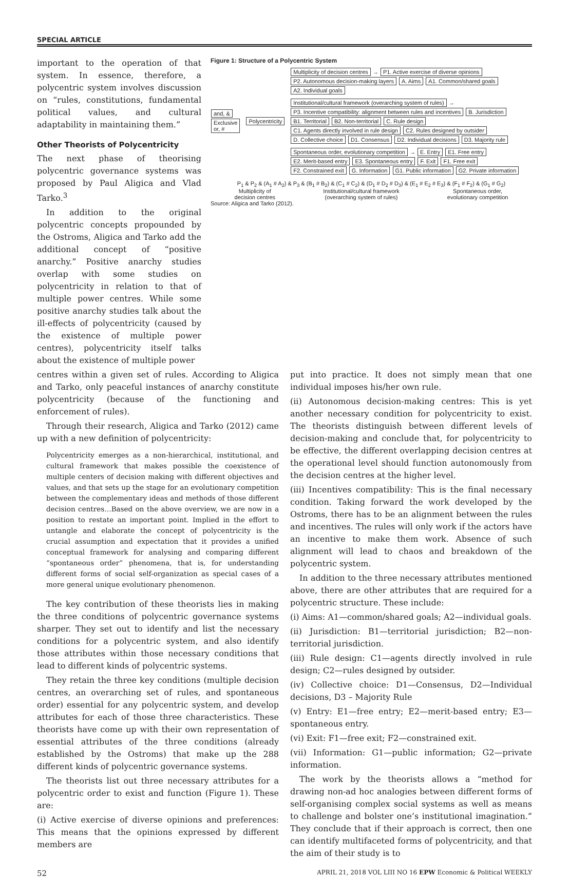SPECIAL ARTICLE
important to the operation of that system. In essence, therefore, a polycentric system involves discussion on “rules, constitutions, fundamental political values, and cultural adaptability in maintaining them.”
Other Theorists of Polycentricity
The next phase of theorising polycentric governance systems was proposed by Paul Aligica and Vlad Tarko.<sup>3</sup>
In addition to the original polycentric concepts propounded by the Ostroms, Aligica and Tarko add the additional concept of “positive anarchy.” Positive anarchy studies overlap with some studies on polycentricity in relation to that of multiple power centres. While some positive anarchy studies talk about the ill-effects of polycentricity (caused by the existence of multiple power centres), polycentricity itself talks about the existence of multiple power
Figure 1: Structure of a Polycentric System
and, &
Exclusive or, #
Polycentricity
Multiplicity of decision centres → P1. Active exercise of diverse opinions P2. Autonomous decision-making layers A. Aims A1. Common/shared goals A2. Individual goals
Institutional/cultural framework (overarching system of rules) → P3. Incentive compatibility: alignment between rules and incentives B. Jurisdiction B1. Territorial B2. Non-territorial C. Rule design C1. Agents directly involved in rule design C2. Rules designed by outsider D. Collective choice D1. Consensus D2. Individual decisions D3. Majority rule
Spontaneous order, evolutionary competition → E. Entry E1. Free entry E2. Merit-based entry E3. Spontaneous entry F. Exit F1. Free exit F2. Constrained exit G. Information G1. Public information G2. Private information
P<sub>1</sub> & P<sub>2</sub> & (A<sub>1</sub> # A<sub>2</sub>) & P<sub>3</sub> & (B<sub>1</sub> # B<sub>2</sub>) & (C<sub>1</sub> # C<sub>2</sub>) & (D<sub>1</sub> # D<sub>2</sub> # D<sub>3</sub>) & (E<sub>1</sub> # E<sub>2</sub> # E<sub>3</sub>) & (F<sub>1</sub> # F<sub>2</sub>) & (G<sub>1</sub> # G<sub>2</sub>)
Multiplicity of
decision centres Institutional/cultural framework
(overarching system of rules) Spontaneous order,
evolutionary competition
Source: Aligica and Tarko (2012).
centres within a given set of rules. According to Aligica and Tarko, only peaceful instances of anarchy constitute polycentricity (because of the functioning and enforcement of rules).
Through their research, Aligica and Tarko (2012) came up with a new definition of polycentricity:
Polycentricity emerges as a non-hierarchical, institutional, and cultural framework that makes possible the coexistence of multiple centers of decision making with different objectives and values, and that sets up the stage for an evolutionary competition between the complementary ideas and methods of those different decision centres…Based on the above overview, we are now in a position to restate an important point. Implied in the effort to untangle and elaborate the concept of polycentricity is the crucial assumption and expectation that it provides a unified conceptual framework for analysing and comparing different “spontaneous order” phenomena, that is, for understanding different forms of social self-organization as special cases of a more general unique evolutionary phenomenon.
The key contribution of these theorists lies in making the three conditions of polycentric governance systems sharper. They set out to identify and list the necessary conditions for a polycentric system, and also identify those attributes within those necessary conditions that lead to different kinds of polycentric systems.
They retain the three key conditions (multiple decision centres, an overarching set of rules, and spontaneous order) essential for any polycentric system, and develop attributes for each of those three characteristics. These theorists have come up with their own representation of essential attributes of the three conditions (already established by the Ostroms) that make up the 288 different kinds of polycentric governance systems.
The theorists list out three necessary attributes for a polycentric order to exist and function (Figure 1). These are:
(i) Active exercise of diverse opinions and preferences: This means that the opinions expressed by different members are
put into practice. It does not simply mean that one individual imposes his/her own rule.
(ii) Autonomous decision-making centres: This is yet another necessary condition for polycentricity to exist. The theorists distinguish between different levels of decision-making and conclude that, for polycentricity to be effective, the different overlapping decision centres at the operational level should function autonomously from the decision centres at the higher level.
(iii) Incentives compatibility: This is the final necessary condition. Taking forward the work developed by the Ostroms, there has to be an alignment between the rules and incentives. The rules will only work if the actors have an incentive to make them work. Absence of such alignment will lead to chaos and breakdown of the polycentric system.
In addition to the three necessary attributes mentioned above, there are other attributes that are required for a polycentric structure. These include:
(i) Aims: A1—common/shared goals; A2—individual goals.
(ii) Jurisdiction: B1—territorial jurisdiction; B2—non-territorial jurisdiction.
(iii) Rule design: C1—agents directly involved in rule design; C2—rules designed by outsider.
(iv) Collective choice: D1—Consensus, D2—Individual decisions, D3 – Majority Rule
(v) Entry: E1—free entry; E2—merit-based entry; E3—spontaneous entry.
(vi) Exit: F1—free exit; F2—constrained exit.
(vii) Information: G1—public information; G2—private information.
The work by the theorists allows a “method for drawing non-ad hoc analogies between different forms of self-organising complex social systems as well as means to challenge and bolster one’s institutional imagination.” They conclude that if their approach is correct, then one can identify multifaceted forms of polycentricity, and that the aim of their study is to
52 APRIL 21, 2018 VOL LIII NO 16 EPW Economic & Political WEEKLY